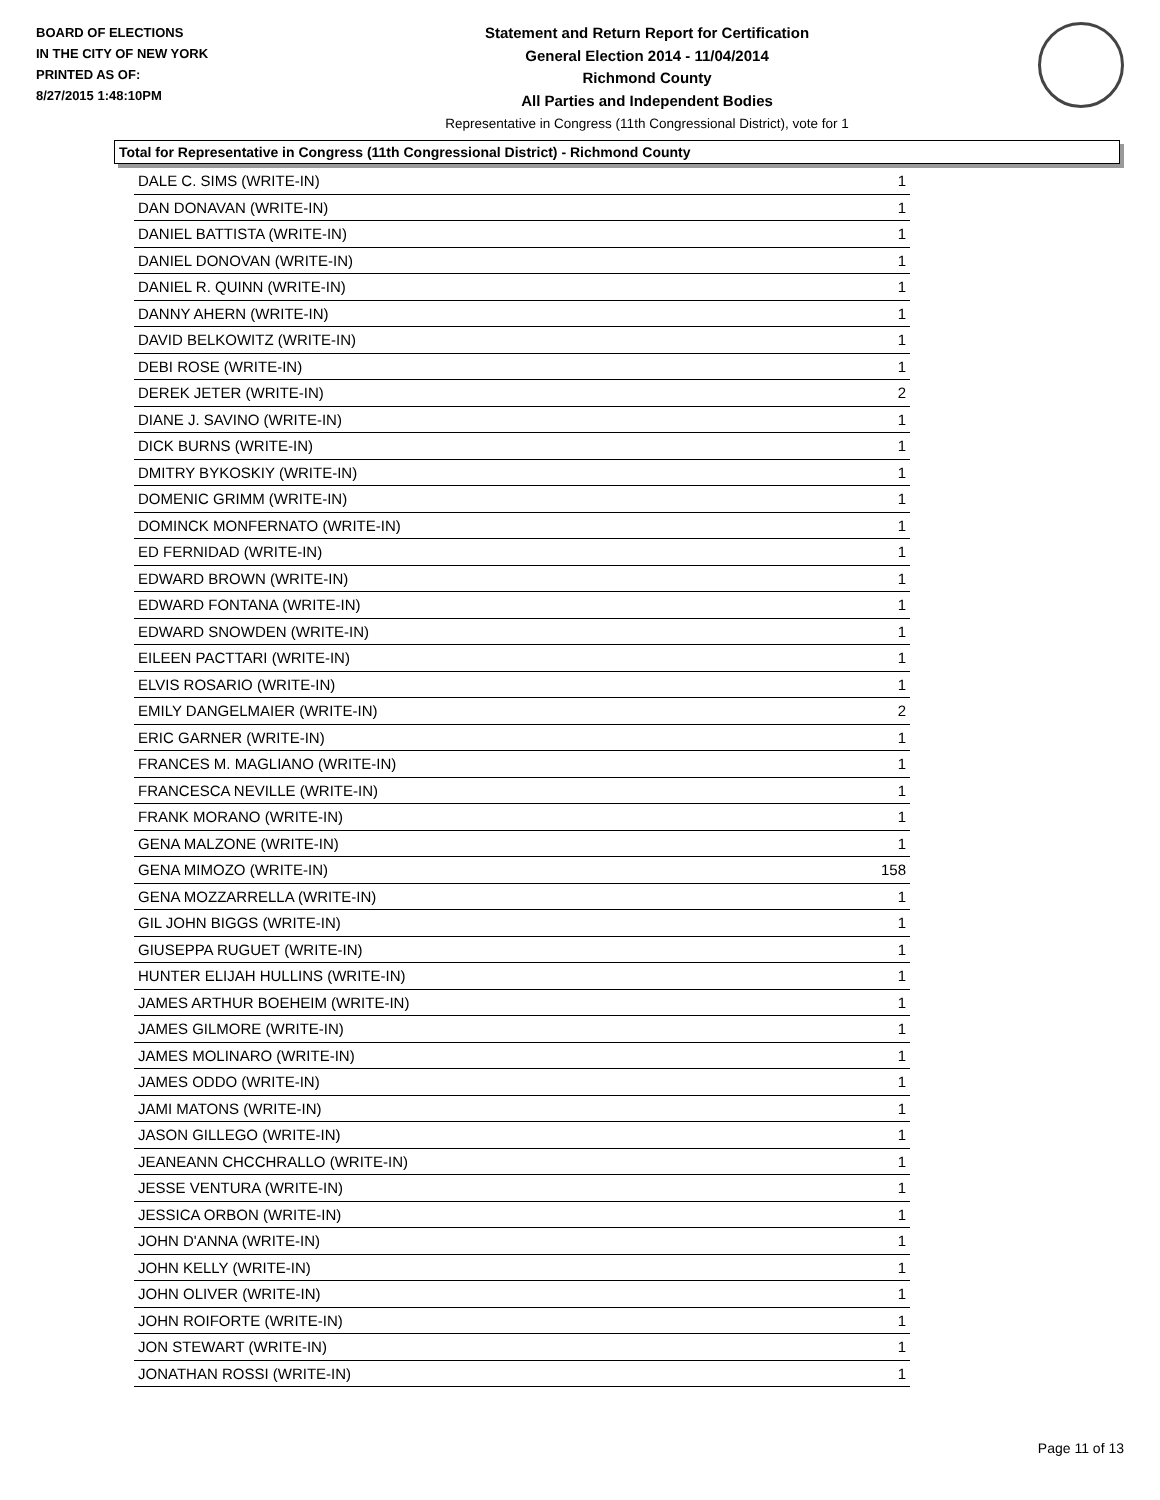BOARD OF ELECTIONS
IN THE CITY OF NEW YORK
PRINTED AS OF:
8/27/2015 1:48:10PM
Statement and Return Report for Certification
General Election 2014 - 11/04/2014
Richmond County
All Parties and Independent Bodies
Representative in Congress (11th Congressional District), vote for 1
Total for Representative in Congress (11th Congressional District) - Richmond County
| DALE C. SIMS (WRITE-IN) | 1 |
| DAN DONAVAN (WRITE-IN) | 1 |
| DANIEL BATTISTA (WRITE-IN) | 1 |
| DANIEL DONOVAN (WRITE-IN) | 1 |
| DANIEL R. QUINN (WRITE-IN) | 1 |
| DANNY AHERN (WRITE-IN) | 1 |
| DAVID BELKOWITZ (WRITE-IN) | 1 |
| DEBI ROSE (WRITE-IN) | 1 |
| DEREK JETER (WRITE-IN) | 2 |
| DIANE J. SAVINO (WRITE-IN) | 1 |
| DICK BURNS (WRITE-IN) | 1 |
| DMITRY BYKOSKIY (WRITE-IN) | 1 |
| DOMENIC GRIMM (WRITE-IN) | 1 |
| DOMINCK MONFERNATO (WRITE-IN) | 1 |
| ED FERNIDAD (WRITE-IN) | 1 |
| EDWARD BROWN (WRITE-IN) | 1 |
| EDWARD FONTANA (WRITE-IN) | 1 |
| EDWARD SNOWDEN (WRITE-IN) | 1 |
| EILEEN PACTTARI (WRITE-IN) | 1 |
| ELVIS ROSARIO (WRITE-IN) | 1 |
| EMILY DANGELMAIER (WRITE-IN) | 2 |
| ERIC GARNER (WRITE-IN) | 1 |
| FRANCES M. MAGLIANO (WRITE-IN) | 1 |
| FRANCESCA NEVILLE (WRITE-IN) | 1 |
| FRANK MORANO (WRITE-IN) | 1 |
| GENA MALZONE (WRITE-IN) | 1 |
| GENA MIMOZO (WRITE-IN) | 158 |
| GENA MOZZARRELLA (WRITE-IN) | 1 |
| GIL JOHN BIGGS (WRITE-IN) | 1 |
| GIUSEPPA RUGUET (WRITE-IN) | 1 |
| HUNTER ELIJAH HULLINS (WRITE-IN) | 1 |
| JAMES ARTHUR BOEHEIM (WRITE-IN) | 1 |
| JAMES GILMORE (WRITE-IN) | 1 |
| JAMES MOLINARO (WRITE-IN) | 1 |
| JAMES ODDO (WRITE-IN) | 1 |
| JAMI MATONS (WRITE-IN) | 1 |
| JASON GILLEGO (WRITE-IN) | 1 |
| JEANEANN CHCCHRALLO (WRITE-IN) | 1 |
| JESSE VENTURA (WRITE-IN) | 1 |
| JESSICA ORBON (WRITE-IN) | 1 |
| JOHN D'ANNA (WRITE-IN) | 1 |
| JOHN KELLY (WRITE-IN) | 1 |
| JOHN OLIVER (WRITE-IN) | 1 |
| JOHN ROIFORTE (WRITE-IN) | 1 |
| JON STEWART (WRITE-IN) | 1 |
| JONATHAN ROSSI (WRITE-IN) | 1 |
Page 11 of 13